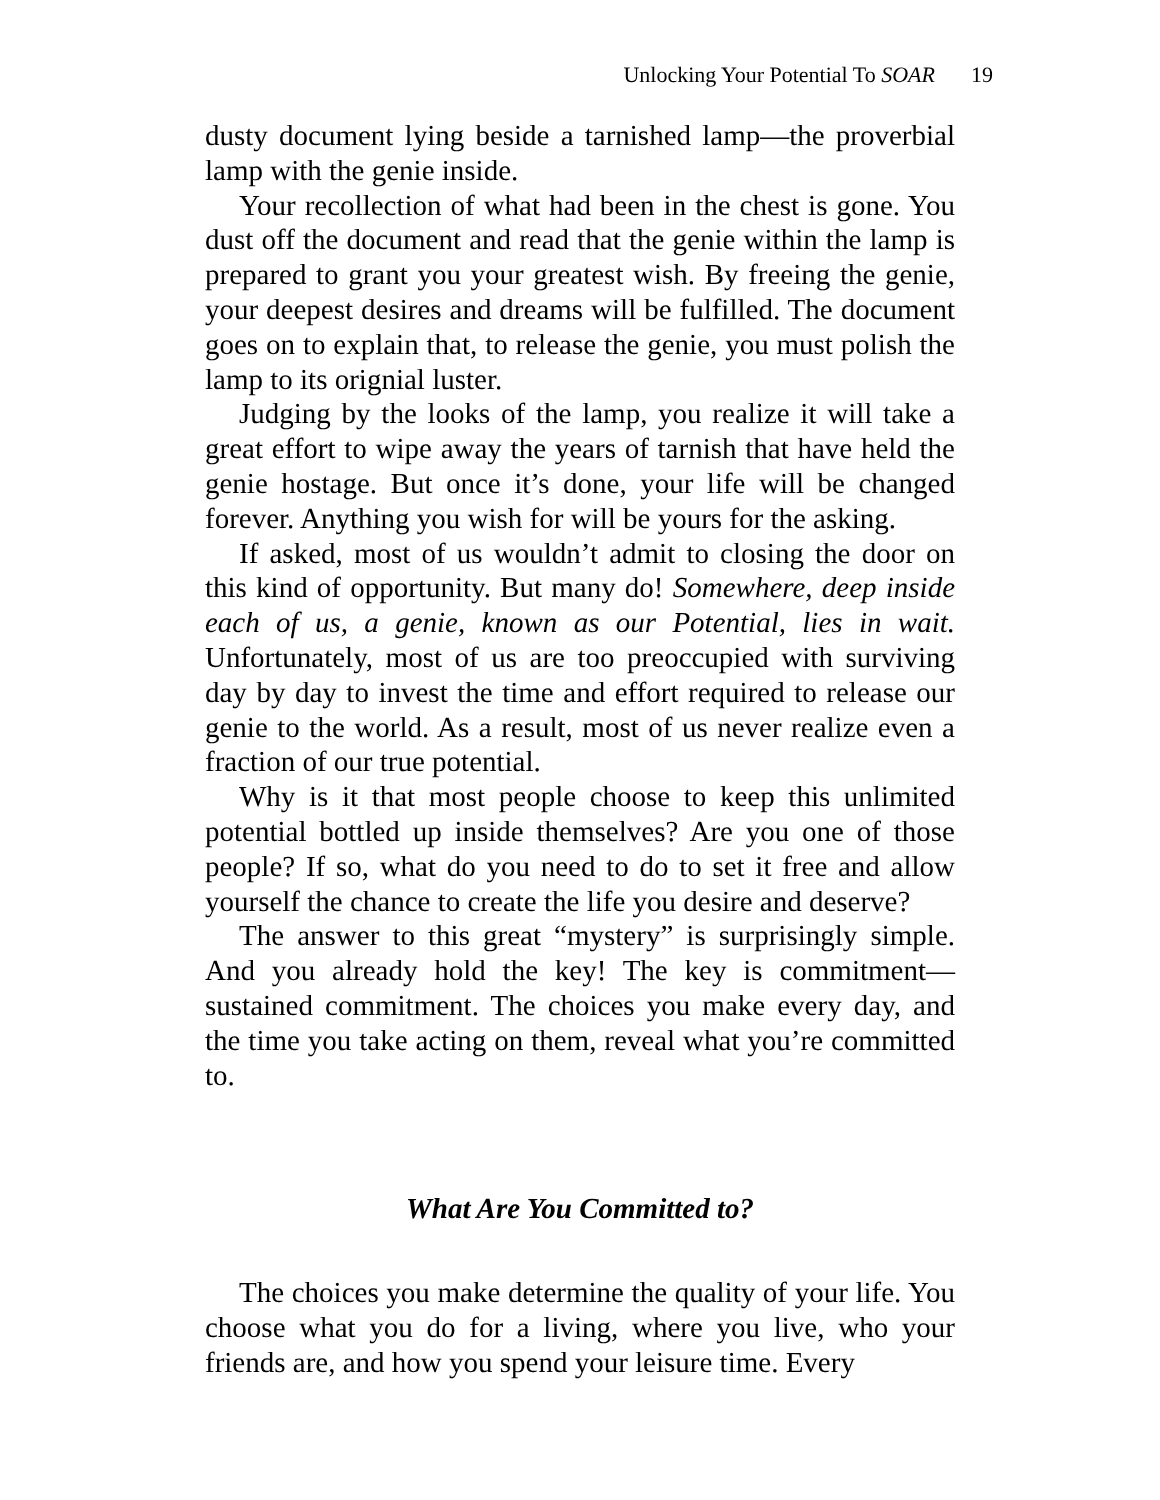Unlocking Your Potential To SOAR 19
dusty document lying beside a tarnished lamp—the prover­bial lamp with the genie inside.
Your recollection of what had been in the chest is gone. You dust off the document and read that the genie within the lamp is prepared to grant you your greatest wish. By freeing the genie, your deepest desires and dreams will be fulfilled. The document goes on to explain that, to release the genie, you must polish the lamp to its orignial luster.
Judging by the looks of the lamp, you realize it will take a great effort to wipe away the years of tarnish that have held the genie hostage. But once it’s done, your life will be changed forever. Anything you wish for will be yours for the asking.
If asked, most of us wouldn’t admit to closing the door on this kind of opportunity. But many do! Somewhere, deep in­side each of us, a genie, known as our Potential, lies in wait. Unfortunately, most of us are too preoccupied with surviving day by day to invest the time and effort required to release our genie to the world. As a result, most of us never realize even a fraction of our true potential.
Why is it that most people choose to keep this unlimited potential bottled up inside themselves? Are you one of those people? If so, what do you need to do to set it free and allow yourself the chance to create the life you desire and deserve?
The answer to this great “mystery” is surprisingly simple. And you already hold the key! The key is commitment—sustained commitment. The choices you make every day, and the time you take acting on them, reveal what you’re committed to.
What Are You Committed to?
The choices you make determine the quality of your life. You choose what you do for a living, where you live, who your friends are, and how you spend your leisure time. Every